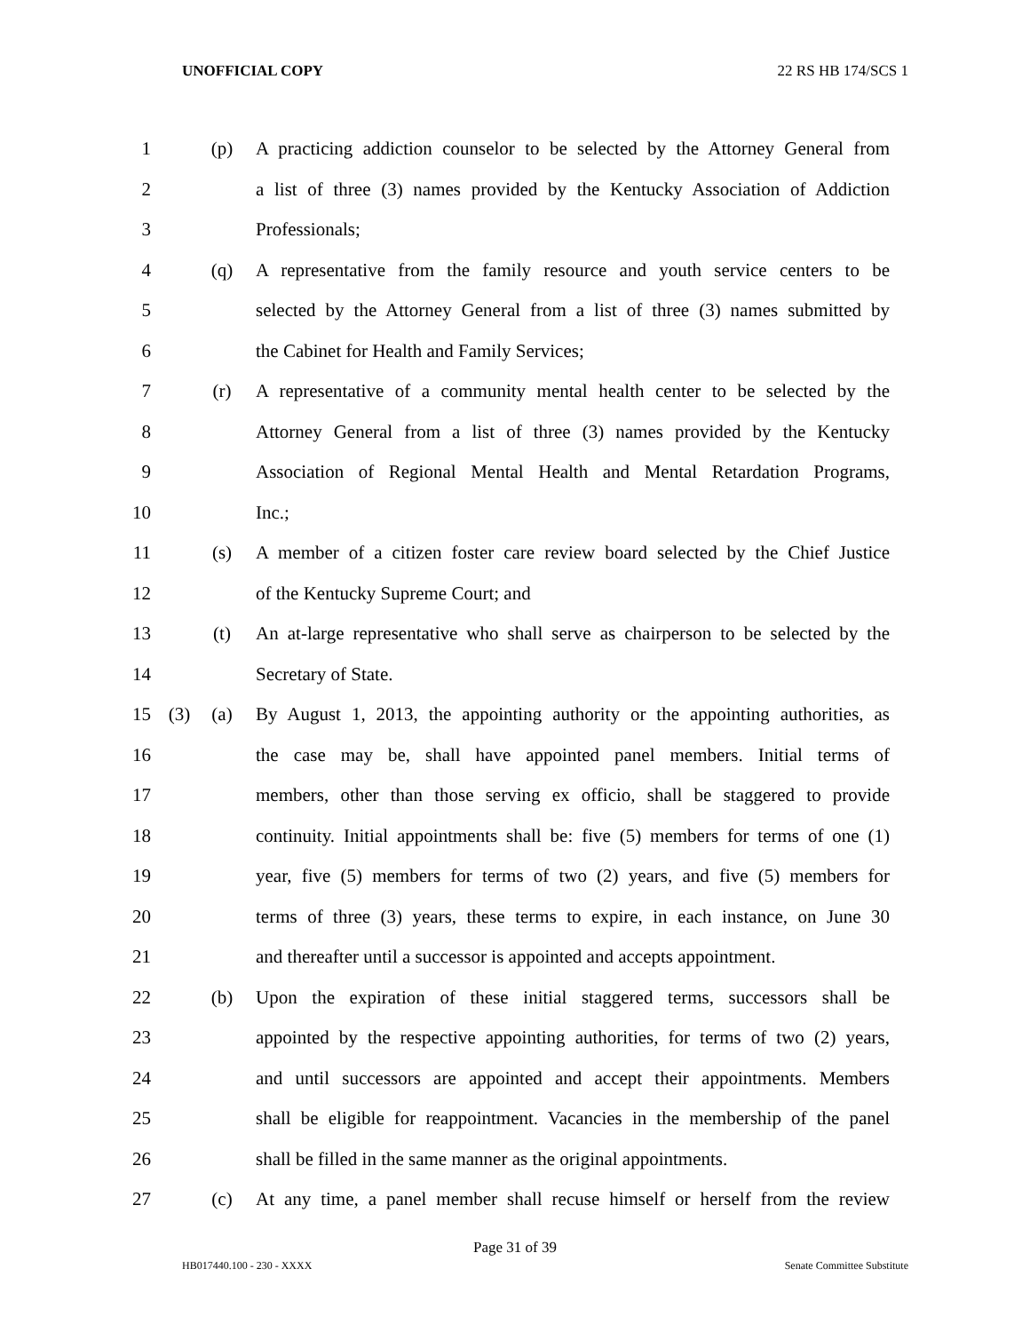UNOFFICIAL COPY 22 RS HB 174/SCS 1
1 (p) A practicing addiction counselor to be selected by the Attorney General from
2 a list of three (3) names provided by the Kentucky Association of Addiction
3 Professionals;
4 (q) A representative from the family resource and youth service centers to be
5 selected by the Attorney General from a list of three (3) names submitted by
6 the Cabinet for Health and Family Services;
7 (r) A representative of a community mental health center to be selected by the
8 Attorney General from a list of three (3) names provided by the Kentucky
9 Association of Regional Mental Health and Mental Retardation Programs,
10 Inc.;
11 (s) A member of a citizen foster care review board selected by the Chief Justice
12 of the Kentucky Supreme Court; and
13 (t) An at-large representative who shall serve as chairperson to be selected by the
14 Secretary of State.
15 (3) (a) By August 1, 2013, the appointing authority or the appointing authorities, as
16 the case may be, shall have appointed panel members. Initial terms of
17 members, other than those serving ex officio, shall be staggered to provide
18 continuity. Initial appointments shall be: five (5) members for terms of one (1)
19 year, five (5) members for terms of two (2) years, and five (5) members for
20 terms of three (3) years, these terms to expire, in each instance, on June 30
21 and thereafter until a successor is appointed and accepts appointment.
22 (b) Upon the expiration of these initial staggered terms, successors shall be
23 appointed by the respective appointing authorities, for terms of two (2) years,
24 and until successors are appointed and accept their appointments. Members
25 shall be eligible for reappointment. Vacancies in the membership of the panel
26 shall be filled in the same manner as the original appointments.
27 (c) At any time, a panel member shall recuse himself or herself from the review
Page 31 of 39
HB017440.100 - 230 - XXXX Senate Committee Substitute